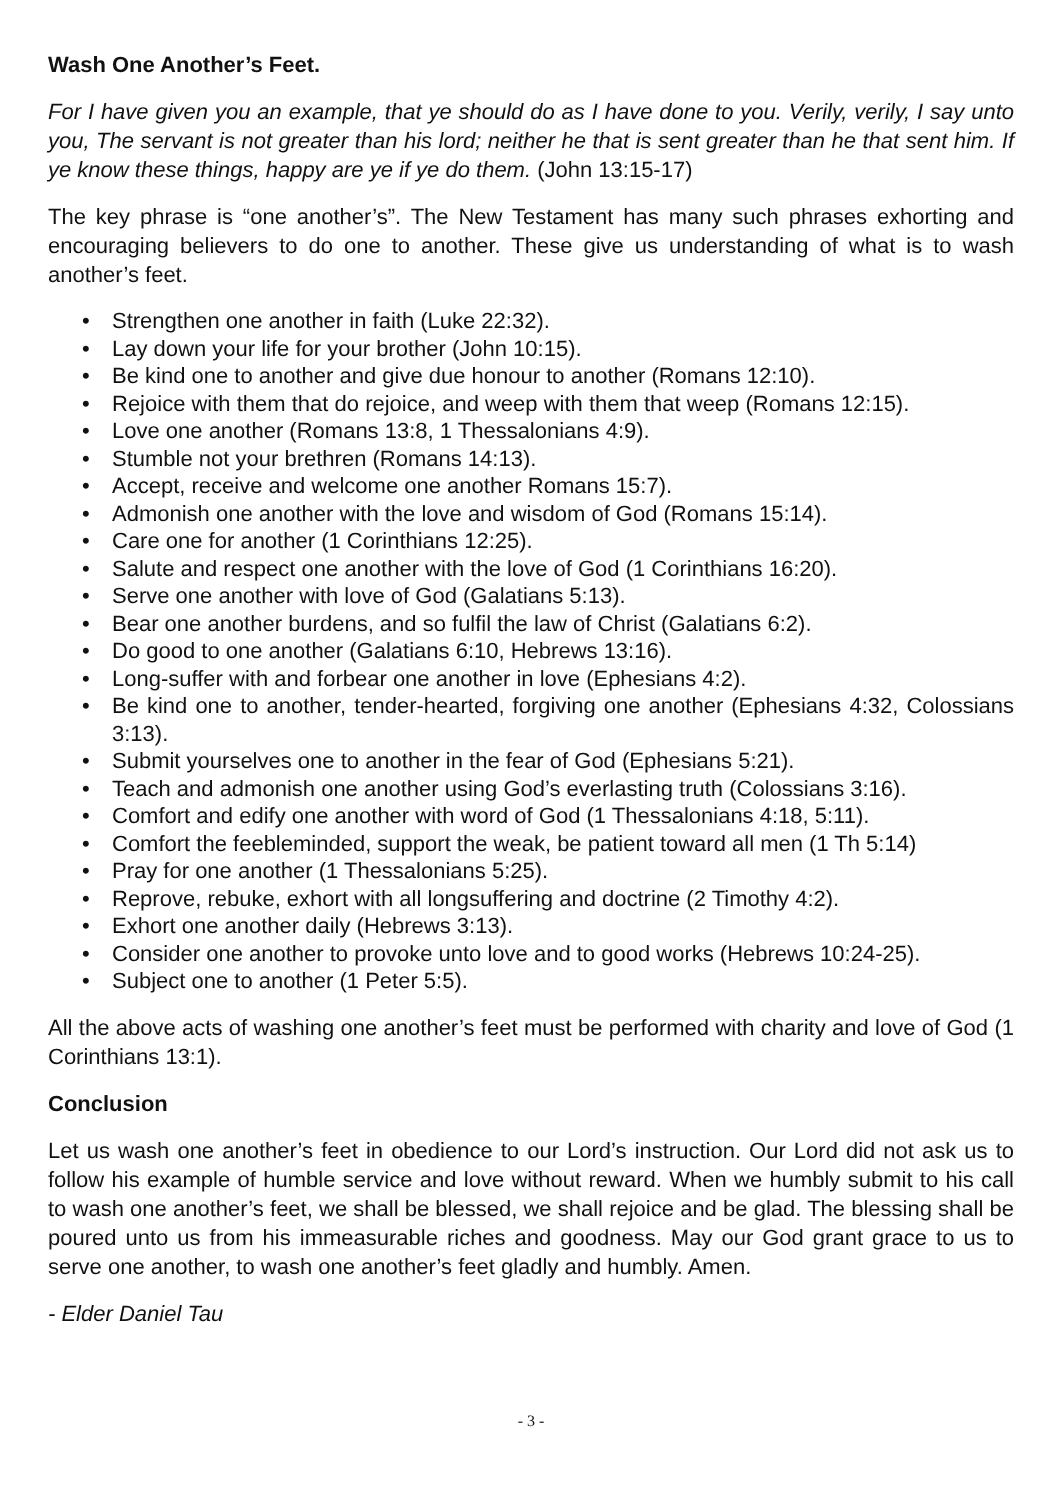Wash One Another’s Feet.
For I have given you an example, that ye should do as I have done to you. Verily, verily, I say unto you, The servant is not greater than his lord; neither he that is sent greater than he that sent him. If ye know these things, happy are ye if ye do them. (John 13:15-17)
The key phrase is “one another’s”. The New Testament has many such phrases exhorting and encouraging believers to do one to another. These give us understanding of what is to wash another’s feet.
• Strengthen one another in faith (Luke 22:32).
• Lay down your life for your brother (John 10:15).
• Be kind one to another and give due honour to another (Romans 12:10).
• Rejoice with them that do rejoice, and weep with them that weep (Romans 12:15).
• Love one another (Romans 13:8, 1 Thessalonians 4:9).
• Stumble not your brethren (Romans 14:13).
• Accept, receive and welcome one another Romans 15:7).
• Admonish one another with the love and wisdom of God (Romans 15:14).
• Care one for another (1 Corinthians 12:25).
• Salute and respect one another with the love of God (1 Corinthians 16:20).
• Serve one another with love of God (Galatians 5:13).
• Bear one another burdens, and so fulfil the law of Christ (Galatians 6:2).
• Do good to one another (Galatians 6:10, Hebrews 13:16).
• Long-suffer with and forbear one another in love (Ephesians 4:2).
• Be kind one to another, tender-hearted, forgiving one another (Ephesians 4:32, Colossians 3:13).
• Submit yourselves one to another in the fear of God (Ephesians 5:21).
• Teach and admonish one another using God’s everlasting truth (Colossians 3:16).
• Comfort and edify one another with word of God (1 Thessalonians 4:18, 5:11).
• Comfort the feebleminded, support the weak, be patient toward all men (1 Th 5:14)
• Pray for one another (1 Thessalonians 5:25).
• Reprove, rebuke, exhort with all longsuffering and doctrine (2 Timothy 4:2).
• Exhort one another daily (Hebrews 3:13).
• Consider one another to provoke unto love and to good works (Hebrews 10:24-25).
• Subject one to another (1 Peter 5:5).
All the above acts of washing one another’s feet must be performed with charity and love of God (1 Corinthians 13:1).
Conclusion
Let us wash one another’s feet in obedience to our Lord’s instruction. Our Lord did not ask us to follow his example of humble service and love without reward. When we humbly submit to his call to wash one another’s feet, we shall be blessed, we shall rejoice and be glad. The blessing shall be poured unto us from his immeasurable riches and goodness. May our God grant grace to us to serve one another, to wash one another’s feet gladly and humbly. Amen.
- Elder Daniel Tau
- 3 -